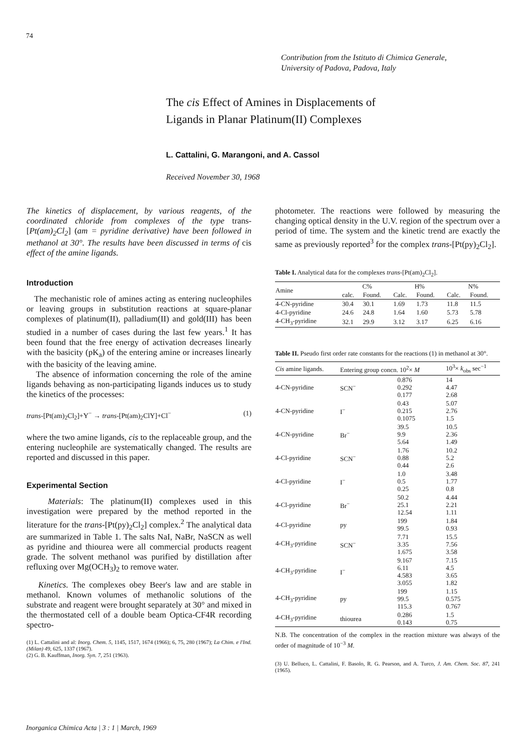74
Contribution from the Istituto di Chimica Generale,
University of Padova, Padova, Italy
The cis Effect of Amines in Displacements of
Ligands in Planar Platinum(II) Complexes
L. Cattalini, G. Marangoni, and A. Cassol
Received November 30, 1968
The kinetics of displacement, by various reagents, of the coordinated chloride from complexes of the type trans-[Pt(am)<sub>2</sub>Cl<sub>2</sub>] (am = pyridine derivative) have been followed in methanol at 30°. The results have been discussed in terms of cis effect of the amine ligands.
Introduction
The mechanistic role of amines acting as entering nucleophiles or leaving groups in substitution reactions at square-planar complexes of platinum(II), palladium(II) and gold(III) has been studied in a number of cases during the last few years.<sup>1</sup> It has been found that the free energy of activation decreases linearly with the basicity (pK<sub>a</sub>) of the entering amine or increases linearly with the basicity of the leaving amine.
The absence of information concerning the role of the amine ligands behaving as non-participating ligands induces us to study the kinetics of the processes:
trans-[Pt(am)<sub>2</sub>Cl<sub>2</sub>]+Y<sup>−</sup> → trans-[Pt(am)<sub>2</sub>ClY]+Cl<sup>−</sup> (1)
where the two amine ligands, cis to the replaceable group, and the entering nucleophile are systematically changed. The results are reported and discussed in this paper.
Experimental Section
Materials: The platinum(II) complexes used in this investigation were prepared by the method reported in the literature for the trans-[Pt(py)<sub>2</sub>Cl<sub>2</sub>] complex.<sup>2</sup> The analytical data are summarized in Table 1. The salts NaI, NaBr, NaSCN as well as pyridine and thiourea were all commercial products reagent grade. The solvent methanol was purified by distillation after refluxing over Mg(OCH<sub>3</sub>)<sub>2</sub> to remove water.
Kinetics. The complexes obey Beer's law and are stable in methanol. Known volumes of methanolic solutions of the substrate and reagent were brought separately at 30° and mixed in the thermostated cell of a double beam Optica-CF4R recording spectro-
(1) L. Cattalini and al: Inorg. Chem. 5, 1145, 1517, 1674 (1966); 6, 75, 280 (1967); La Chim. e l'Ind. (Milan) 49, 625, 1337 (1967).
(2) G. B. Kauffman, Inorg. Syn. 7, 251 (1963).
photometer. The reactions were followed by measuring the changing optical density in the U.V. region of the spectrum over a period of time. The system and the kinetic trend are exactly the same as previously reported<sup>3</sup> for the complex trans-[Pt(py)<sub>2</sub>Cl<sub>2</sub>].
Table I. Analytical data for the complexes trans-[Pt(am)<sub>2</sub>Cl<sub>2</sub>].
| Amine | C% | | H% | | N% | |
| --- | --- | --- | --- | --- | --- | --- |
| | calc. | Found. | Calc. | Found. | Calc. | Found. |
| 4-CN-pyridine | 30.4 | 30.1 | 1.69 | 1.73 | 11.8 | 11.5 |
| 4-Cl-pyridine | 24.6 | 24.8 | 1.64 | 1.60 | 5.73 | 5.78 |
| 4-CH<sub>3</sub>-pyridine | 32.1 | 29.9 | 3.12 | 3.17 | 6.25 | 6.16 |
Table II. Pseudo first order rate constants for the reactions (1) in methanol at 30°.
| Cis amine ligands. | Entering group concn. 10<sup>2</sup>× M | | 10<sup>3</sup>× k<sub>obs</sub> sec<sup>−1</sup> |
| --- | --- | --- | --- |
| 4-CN-pyridine | SCN<sup>−</sup> | 0.876 0.292 0.177 | 14 4.47 2.68 |
| 4-CN-pyridine | I<sup>−</sup> | 0.43 0.215 0.1075 | 5.07 2.76 1.5 |
| 4-CN-pyridine | Br<sup>−</sup> | 39.5 9.9 5.64 | 10.5 2.36 1.49 |
| 4-Cl-pyridine | SCN<sup>−</sup> | 1.76 0.88 0.44 | 10.2 5.2 2.6 |
| 4-Cl-pyridine | I<sup>−</sup> | 1.0 0.5 0.25 | 3.48 1.77 0.8 |
| 4-Cl-pyridine | Br<sup>−</sup> | 50.2 25.1 12.54 | 4.44 2.21 1.11 |
| 4-Cl-pyridine | py | 199 99.5 | 1.84 0.93 |
| 4-CH<sub>3</sub>-pyridine | SCN<sup>−</sup> | 7.71 3.35 1.675 | 15.5 7.56 3.58 |
| 4-CH<sub>3</sub>-pyridine | I<sup>−</sup> | 9.167 6.11 4.583 3.055 | 7.15 4.5 3.65 1.82 |
| 4-CH<sub>3</sub>-pyridine | py | 199 99.5 115.3 | 1.15 0.575 0.767 |
| 4-CH<sub>3</sub>-pyridine | thiourea | 0.286 0.143 | 1.5 0.75 |
N.B. The concentration of the complex in the reaction mixture was always of the order of magnitude of 10<sup>−3</sup> M.
(3) U. Belluco, L. Cattalini, F. Basolo, R. G. Pearson, and A. Turco, J. Am. Chem. Soc. 87, 241 (1965).
Inorganica Chimica Acta | 3 : 1 | March, 1969